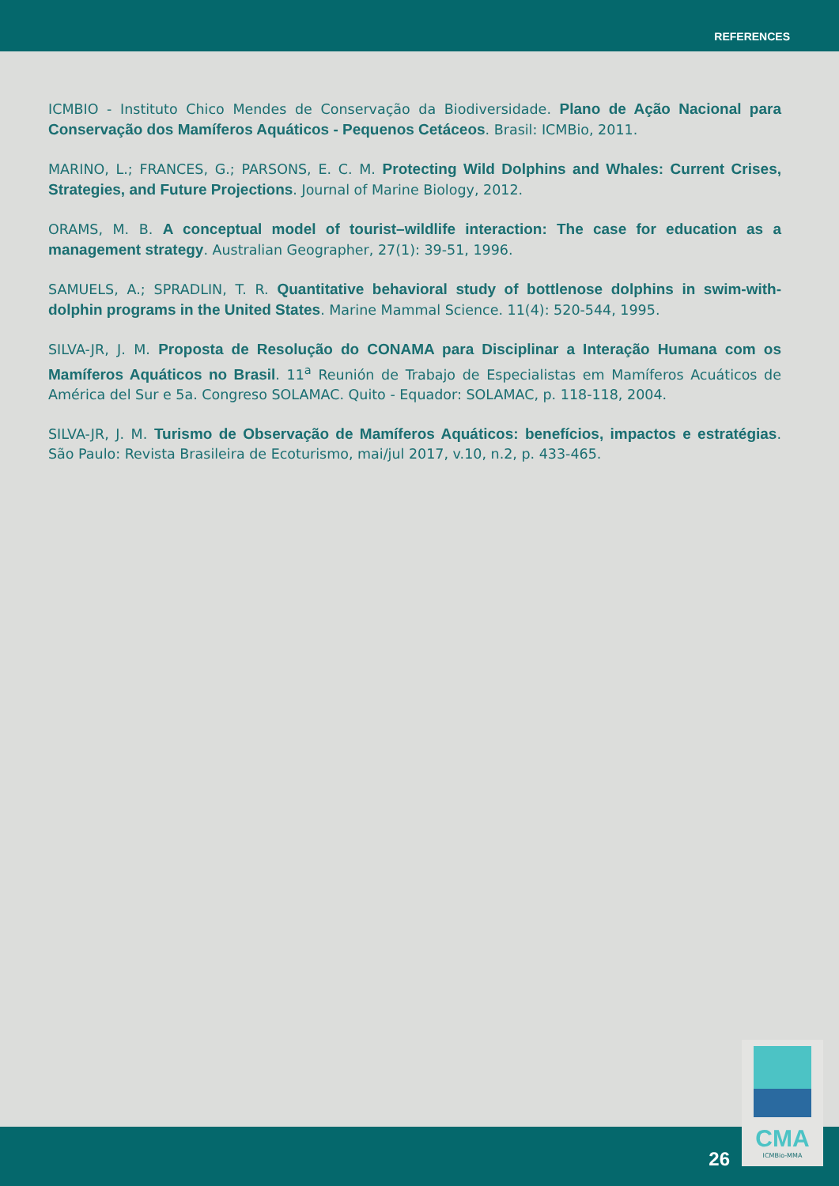REFERENCES
ICMBIO - Instituto Chico Mendes de Conservação da Biodiversidade. Plano de Ação Nacional para Conservação dos Mamíferos Aquáticos - Pequenos Cetáceos. Brasil: ICMBio, 2011.
MARINO, L.; FRANCES, G.; PARSONS, E. C. M. Protecting Wild Dolphins and Whales: Current Crises, Strategies, and Future Projections. Journal of Marine Biology, 2012.
ORAMS, M. B. A conceptual model of tourist–wildlife interaction: The case for education as a management strategy. Australian Geographer, 27(1): 39-51, 1996.
SAMUELS, A.; SPRADLIN, T. R. Quantitative behavioral study of bottlenose dolphins in swim-with-dolphin programs in the United States. Marine Mammal Science. 11(4): 520-544, 1995.
SILVA-JR, J. M. Proposta de Resolução do CONAMA para Disciplinar a Interação Humana com os Mamíferos Aquáticos no Brasil. 11<sup>a</sup> Reunión de Trabajo de Especialistas em Mamíferos Acuáticos de América del Sur e 5a. Congreso SOLAMAC. Quito - Equador: SOLAMAC, p. 118-118, 2004.
SILVA-JR, J. M. Turismo de Observação de Mamíferos Aquáticos: benefícios, impactos e estratégias. São Paulo: Revista Brasileira de Ecoturismo, mai/jul 2017, v.10, n.2, p. 433-465.
26
CMA
ICMBio-MMA